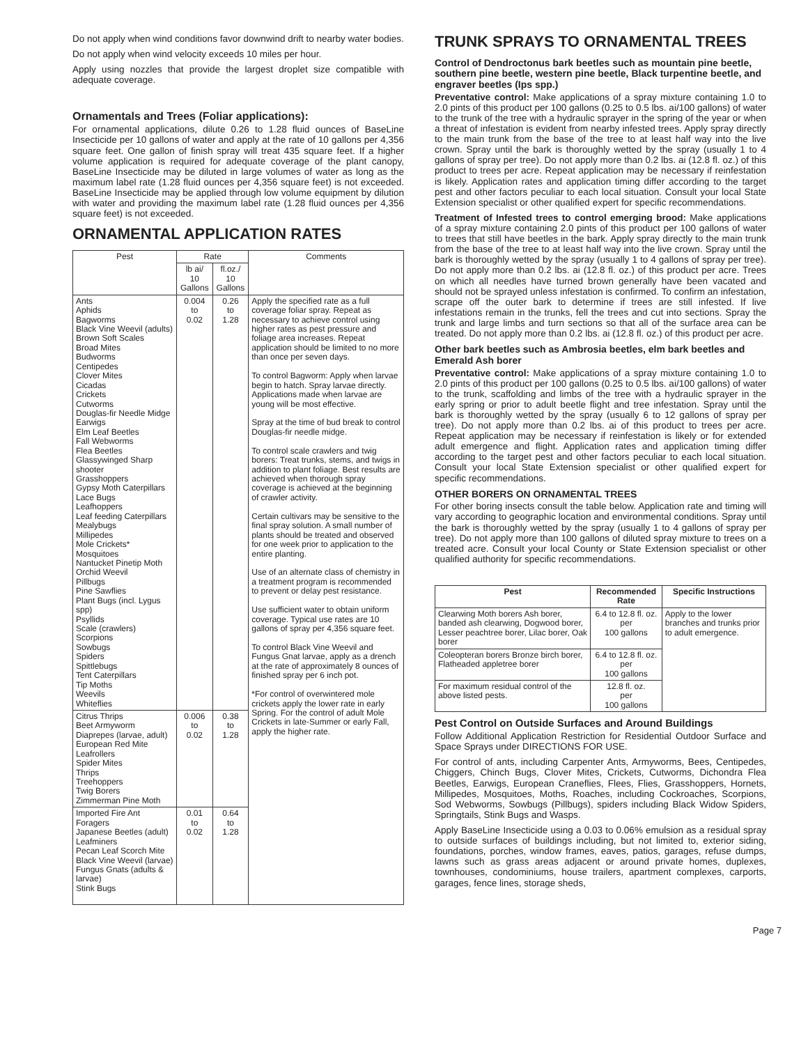Do not apply when wind conditions favor downwind drift to nearby water bodies.
Do not apply when wind velocity exceeds 10 miles per hour.
Apply using nozzles that provide the largest droplet size compatible with adequate coverage.
Ornamentals and Trees (Foliar applications):
For ornamental applications, dilute 0.26 to 1.28 fluid ounces of BaseLine Insecticide per 10 gallons of water and apply at the rate of 10 gallons per 4,356 square feet. One gallon of finish spray will treat 435 square feet. If a higher volume application is required for adequate coverage of the plant canopy, BaseLine Insecticide may be diluted in large volumes of water as long as the maximum label rate (1.28 fluid ounces per 4,356 square feet) is not exceeded. BaseLine Insecticide may be applied through low volume equipment by dilution with water and providing the maximum label rate (1.28 fluid ounces per 4,356 square feet) is not exceeded.
ORNAMENTAL APPLICATION RATES
| Pest | Rate | | Comments |
| --- | --- | --- | --- |
| | lb ai/ 10 Gallons | fl.oz./ 10 Gallons | |
| Ants Aphids Bagworms Black Vine Weevil (adults) Brown Soft Scales Broad Mites Budworms Centipedes Clover Mites Cicadas Crickets Cutworms Douglas-fir Needle Midge Earwigs Elm Leaf Beetles Fall Webworms Flea Beetles Glassywinged Sharp shooter Grasshoppers Gypsy Moth Caterpillars Lace Bugs Leafhoppers Leaf feeding Caterpillars Mealybugs Millipedes Mole Crickets* Mosquitoes Nantucket Pinetip Moth Orchid Weevil Pillbugs Pine Sawflies Plant Bugs (incl. Lygus spp) Psyllids Scale (crawlers) Scorpions Sowbugs Spiders Spittlebugs Tent Caterpillars Tip Moths Weevils Whiteflies | 0.004 to 0.02 | 0.26 to 1.28 | Apply the specified rate as a full coverage foliar spray. Repeat as necessary to achieve control using higher rates as pest pressure and foliage area increases. Repeat application should be limited to no more than once per seven days. To control Bagworm: Apply when larvae begin to hatch. Spray larvae directly. Applications made when larvae are young will be most effective. Spray at the time of bud break to control Douglas-fir needle midge. To control scale crawlers and twig borers: Treat trunks, stems, and twigs in addition to plant foliage. Best results are achieved when thorough spray coverage is achieved at the beginning of crawler activity. Certain cultivars may be sensitive to the final spray solution. A small number of plants should be treated and observed for one week prior to application to the entire planting. Use of an alternate class of chemistry in a treatment program is recommended to prevent or delay pest resistance. Use sufficient water to obtain uniform coverage. Typical use rates are 10 gallons of spray per 4,356 square feet. To control Black Vine Weevil and Fungus Gnat larvae, apply as a drench at the rate of approximately 8 ounces of finished spray per 6 inch pot. *For control of overwintered mole crickets apply the lower rate in early Spring. For the control of adult Mole Crickets in late-Summer or early Fall, apply the higher rate. |
| Citrus Thrips Beet Armyworm Diaprepes (larvae, adult) European Red Mite Leafrollers Spider Mites Thrips Treehoppers Twig Borers Zimmerman Pine Moth | 0.006 to 0.02 | 0.38 to 1.28 | |
| Imported Fire Ant Foragers Japanese Beetles (adult) Leafminers Pecan Leaf Scorch Mite Black Vine Weevil (larvae) Fungus Gnats (adults & larvae) Stink Bugs | 0.01 to 0.02 | 0.64 to 1.28 | |
TRUNK SPRAYS TO ORNAMENTAL TREES
Control of Dendroctonus bark beetles such as mountain pine beetle, southern pine beetle, western pine beetle, Black turpentine beetle, and engraver beetles (Ips spp.)
Preventative control: Make applications of a spray mixture containing 1.0 to 2.0 pints of this product per 100 gallons (0.25 to 0.5 lbs. ai/100 gallons) of water to the trunk of the tree with a hydraulic sprayer in the spring of the year or when a threat of infestation is evident from nearby infested trees. Apply spray directly to the main trunk from the base of the tree to at least half way into the live crown. Spray until the bark is thoroughly wetted by the spray (usually 1 to 4 gallons of spray per tree). Do not apply more than 0.2 lbs. ai (12.8 fl. oz.) of this product to trees per acre. Repeat application may be necessary if reinfestation is likely. Application rates and application timing differ according to the target pest and other factors peculiar to each local situation. Consult your local State Extension specialist or other qualified expert for specific recommendations.
Treatment of Infested trees to control emerging brood: Make applications of a spray mixture containing 2.0 pints of this product per 100 gallons of water to trees that still have beetles in the bark. Apply spray directly to the main trunk from the base of the tree to at least half way into the live crown. Spray until the bark is thoroughly wetted by the spray (usually 1 to 4 gallons of spray per tree). Do not apply more than 0.2 lbs. ai (12.8 fl. oz.) of this product per acre. Trees on which all needles have turned brown generally have been vacated and should not be sprayed unless infestation is confirmed. To confirm an infestation, scrape off the outer bark to determine if trees are still infested. If live infestations remain in the trunks, fell the trees and cut into sections. Spray the trunk and large limbs and turn sections so that all of the surface area can be treated. Do not apply more than 0.2 lbs. ai (12.8 fl. oz.) of this product per acre.
Other bark beetles such as Ambrosia beetles, elm bark beetles and Emerald Ash borer
Preventative control: Make applications of a spray mixture containing 1.0 to 2.0 pints of this product per 100 gallons (0.25 to 0.5 lbs. ai/100 gallons) of water to the trunk, scaffolding and limbs of the tree with a hydraulic sprayer in the early spring or prior to adult beetle flight and tree infestation. Spray until the bark is thoroughly wetted by the spray (usually 6 to 12 gallons of spray per tree). Do not apply more than 0.2 lbs. ai of this product to trees per acre. Repeat application may be necessary if reinfestation is likely or for extended adult emergence and flight. Application rates and application timing differ according to the target pest and other factors peculiar to each local situation. Consult your local State Extension specialist or other qualified expert for specific recommendations.
OTHER BORERS ON ORNAMENTAL TREES
For other boring insects consult the table below. Application rate and timing will vary according to geographic location and environmental conditions. Spray until the bark is thoroughly wetted by the spray (usually 1 to 4 gallons of spray per tree). Do not apply more than 100 gallons of diluted spray mixture to trees on a treated acre. Consult your local County or State Extension specialist or other qualified authority for specific recommendations.
| Pest | Recommended Rate | Specific Instructions |
| --- | --- | --- |
| Clearwing Moth borers Ash borer, banded ash clearwing, Dogwood borer, Lesser peachtree borer, Lilac borer, Oak borer | 6.4 to 12.8 fl. oz. per 100 gallons | Apply to the lower branches and trunks prior to adult emergence. |
| Coleopteran borers Bronze birch borer, Flatheaded appletree borer | 6.4 to 12.8 fl. oz. per 100 gallons | |
| For maximum residual control of the above listed pests. | 12.8 fl. oz. per 100 gallons | |
Pest Control on Outside Surfaces and Around Buildings
Follow Additional Application Restriction for Residential Outdoor Surface and Space Sprays under DIRECTIONS FOR USE.
For control of ants, including Carpenter Ants, Armyworms, Bees, Centipedes, Chiggers, Chinch Bugs, Clover Mites, Crickets, Cutworms, Dichondra Flea Beetles, Earwigs, European Craneflies, Flees, Flies, Grasshoppers, Hornets, Millipedes, Mosquitoes, Moths, Roaches, including Cockroaches, Scorpions, Sod Webworms, Sowbugs (Pillbugs), spiders including Black Widow Spiders, Springtails, Stink Bugs and Wasps.
Apply BaseLine Insecticide using a 0.03 to 0.06% emulsion as a residual spray to outside surfaces of buildings including, but not limited to, exterior siding, foundations, porches, window frames, eaves, patios, garages, refuse dumps, lawns such as grass areas adjacent or around private homes, duplexes, townhouses, condominiums, house trailers, apartment complexes, carports, garages, fence lines, storage sheds,
Page 7